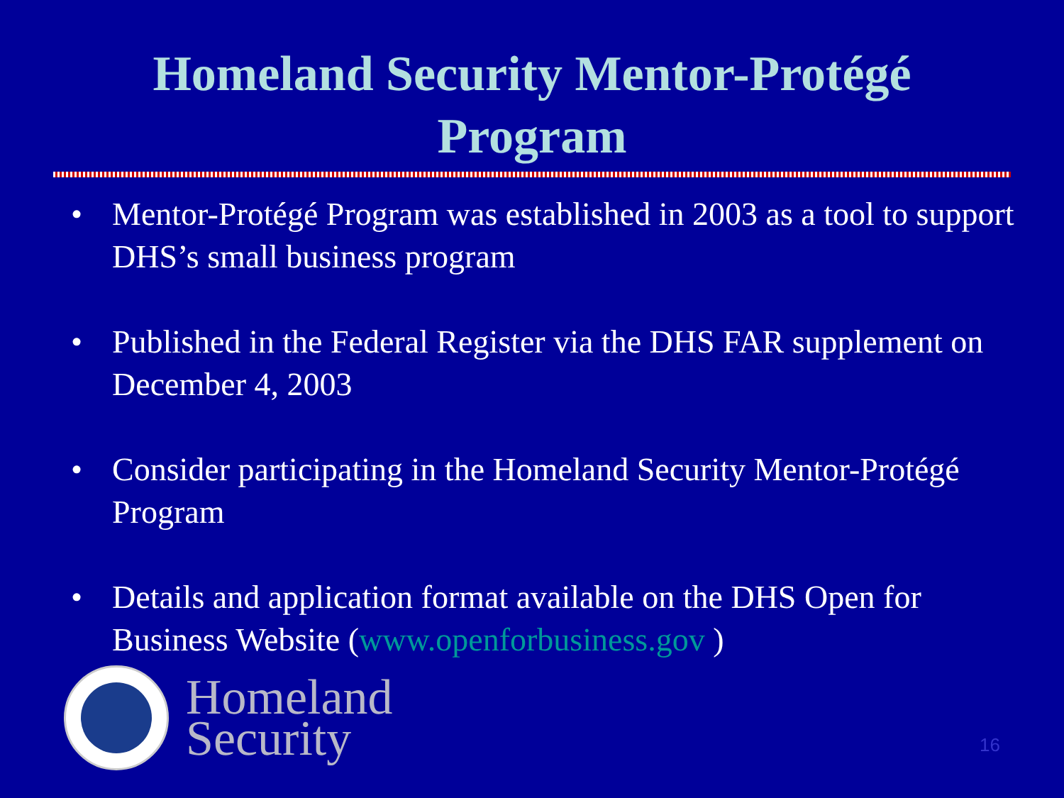Homeland Security Mentor-Protégé
Program
• Mentor-Protégé Program was established in 2003 as a tool to support DHS’s small business program
• Published in the Federal Register via the DHS FAR supplement on December 4, 2003
• Consider participating in the Homeland Security Mentor-Protégé Program
• Details and application format available on the DHS Open for Business Website (www.openforbusiness.gov )
Homeland
Security
16